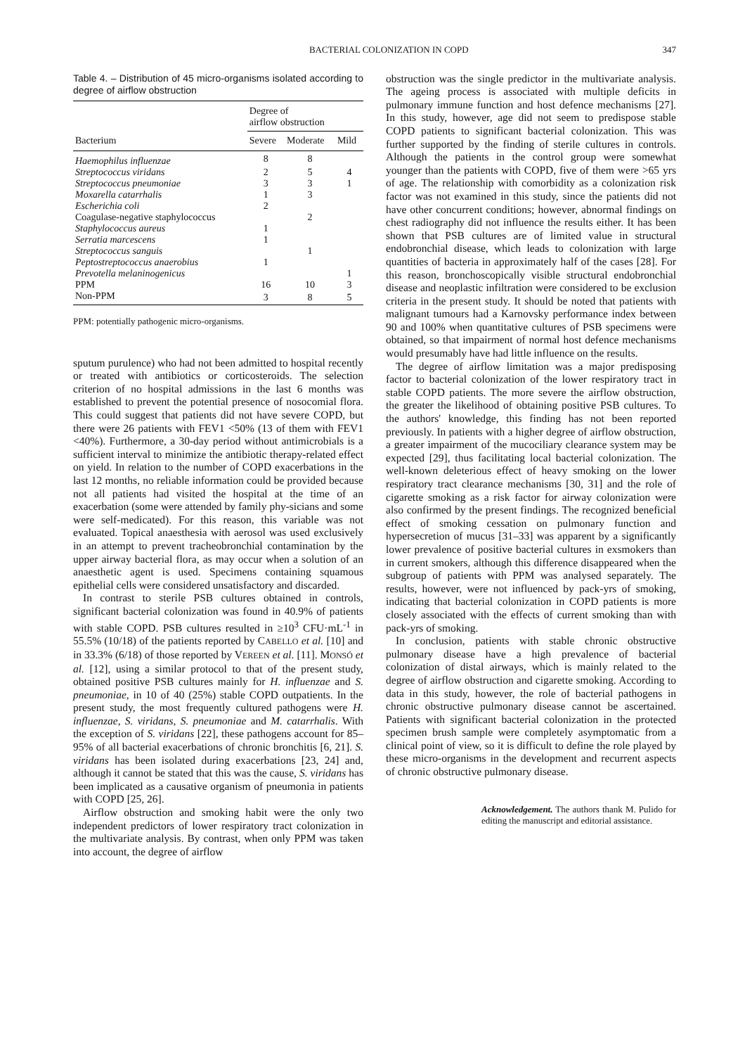BACTERIAL COLONIZATION IN COPD 347
Table 4. – Distribution of 45 micro-organisms isolated according to degree of airflow obstruction
| | Degree of airflow obstruction | | |
| --- | --- | --- | --- |
| Bacterium | Severe | Moderate | Mild |
| Haemophilus influenzae | 8 | 8 | |
| Streptococcus viridans | 2 | 5 | 4 |
| Streptococcus pneumoniae | 3 | 3 | 1 |
| Moxarella catarrhalis | 1 | 3 | |
| Escherichia coli | 2 | | |
| Coagulase-negative staphylococcus | | 2 | |
| Staphylococcus aureus | 1 | | |
| Serratia marcescens | 1 | | |
| Streptococcus sanguis | | 1 | |
| Peptostreptococcus anaerobius | 1 | | |
| Prevotella melaninogenicus | | | 1 |
| PPM | 16 | 10 | 3 |
| Non-PPM | 3 | 8 | 5 |
PPM: potentially pathogenic micro-organisms.
sputum purulence) who had not been admitted to hospital recently or treated with antibiotics or corticosteroids. The selection criterion of no hospital admissions in the last 6 months was established to prevent the potential presence of nosocomial flora. This could suggest that patients did not have severe COPD, but there were 26 patients with FEV1 <50% (13 of them with FEV1 <40%). Furthermore, a 30-day period without antimicrobials is a sufficient interval to minimize the antibiotic therapy-related effect on yield. In relation to the number of COPD exacerbations in the last 12 months, no reliable information could be provided because not all patients had visited the hospital at the time of an exacerbation (some were attended by family phy-sicians and some were self-medicated). For this reason, this variable was not evaluated. Topical anaesthesia with aerosol was used exclusively in an attempt to prevent tracheobronchial contamination by the upper airway bacterial flora, as may occur when a solution of an anaesthetic agent is used. Specimens containing squamous epithelial cells were considered unsatisfactory and discarded.
In contrast to sterile PSB cultures obtained in controls, significant bacterial colonization was found in 40.9% of patients with stable COPD. PSB cultures resulted in ≥10<sup>3</sup> CFU·mL<sup>-1</sup> in 55.5% (10/18) of the patients reported by CABELLO et al. [10] and in 33.3% (6/18) of those reported by VEREEN et al. [11]. MONSÓ et al. [12], using a similar protocol to that of the present study, obtained positive PSB cultures mainly for H. influenzae and S. pneumoniae, in 10 of 40 (25%) stable COPD outpatients. In the present study, the most frequently cultured pathogens were H. influenzae, S. viridans, S. pneumoniae and M. catarrhalis. With the exception of S. viridans [22], these pathogens account for 85–95% of all bacterial exacerbations of chronic bronchitis [6, 21]. S. viridans has been isolated during exacerbations [23, 24] and, although it cannot be stated that this was the cause, S. viridans has been implicated as a causative organism of pneumonia in patients with COPD [25, 26].
Airflow obstruction and smoking habit were the only two independent predictors of lower respiratory tract colonization in the multivariate analysis. By contrast, when only PPM was taken into account, the degree of airflow
obstruction was the single predictor in the multivariate analysis. The ageing process is associated with multiple deficits in pulmonary immune function and host defence mechanisms [27]. In this study, however, age did not seem to predispose stable COPD patients to significant bacterial colonization. This was further supported by the finding of sterile cultures in controls. Although the patients in the control group were somewhat younger than the patients with COPD, five of them were >65 yrs of age. The relationship with comorbidity as a colonization risk factor was not examined in this study, since the patients did not have other concurrent conditions; however, abnormal findings on chest radiography did not influence the results either. It has been shown that PSB cultures are of limited value in structural endobronchial disease, which leads to colonization with large quantities of bacteria in approximately half of the cases [28]. For this reason, bronchoscopically visible structural endobronchial disease and neoplastic infiltration were considered to be exclusion criteria in the present study. It should be noted that patients with malignant tumours had a Karnovsky performance index between 90 and 100% when quantitative cultures of PSB specimens were obtained, so that impairment of normal host defence mechanisms would presumably have had little influence on the results.
The degree of airflow limitation was a major predisposing factor to bacterial colonization of the lower respiratory tract in stable COPD patients. The more severe the airflow obstruction, the greater the likelihood of obtaining positive PSB cultures. To the authors' knowledge, this finding has not been reported previously. In patients with a higher degree of airflow obstruction, a greater impairment of the mucociliary clearance system may be expected [29], thus facilitating local bacterial colonization. The well-known deleterious effect of heavy smoking on the lower respiratory tract clearance mechanisms [30, 31] and the role of cigarette smoking as a risk factor for airway colonization were also confirmed by the present findings. The recognized beneficial effect of smoking cessation on pulmonary function and hypersecretion of mucus [31–33] was apparent by a significantly lower prevalence of positive bacterial cultures in exsmokers than in current smokers, although this difference disappeared when the subgroup of patients with PPM was analysed separately. The results, however, were not influenced by pack-yrs of smoking, indicating that bacterial colonization in COPD patients is more closely associated with the effects of current smoking than with pack-yrs of smoking.
In conclusion, patients with stable chronic obstructive pulmonary disease have a high prevalence of bacterial colonization of distal airways, which is mainly related to the degree of airflow obstruction and cigarette smoking. According to data in this study, however, the role of bacterial pathogens in chronic obstructive pulmonary disease cannot be ascertained. Patients with significant bacterial colonization in the protected specimen brush sample were completely asymptomatic from a clinical point of view, so it is difficult to define the role played by these micro-organisms in the development and recurrent aspects of chronic obstructive pulmonary disease.
Acknowledgement. The authors thank M. Pulido for editing the manuscript and editorial assistance.